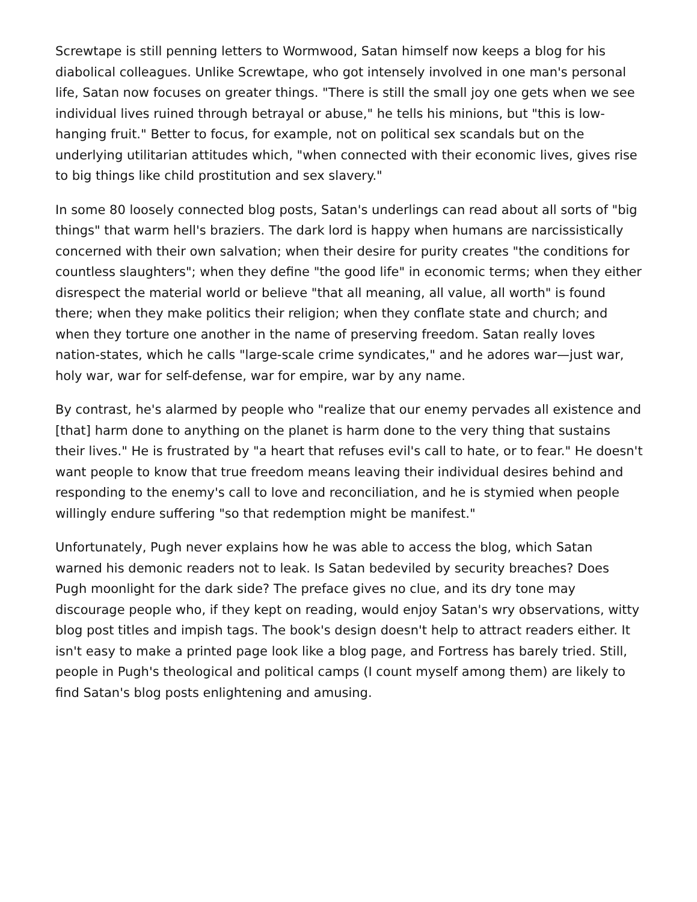Screwtape is still penning letters to Wormwood, Satan himself now keeps a blog for his diabolical colleagues. Unlike Screwtape, who got intensely involved in one man's personal life, Satan now focuses on greater things. "There is still the small joy one gets when we see individual lives ruined through betrayal or abuse," he tells his minions, but "this is low-hanging fruit." Better to focus, for example, not on political sex scandals but on the underlying utilitarian attitudes which, "when connected with their economic lives, gives rise to big things like child prostitution and sex slavery."
In some 80 loosely connected blog posts, Satan's underlings can read about all sorts of "big things" that warm hell's braziers. The dark lord is happy when humans are narcissistically concerned with their own salvation; when their desire for purity creates "the conditions for countless slaughters"; when they define "the good life" in economic terms; when they either disrespect the material world or believe "that all meaning, all value, all worth" is found there; when they make politics their religion; when they conflate state and church; and when they torture one another in the name of preserving freedom. Satan really loves nation-states, which he calls "large-scale crime syndicates," and he adores war—just war, holy war, war for self-defense, war for empire, war by any name.
By contrast, he's alarmed by people who "realize that our enemy pervades all existence and [that] harm done to anything on the planet is harm done to the very thing that sustains their lives." He is frustrated by "a heart that refuses evil's call to hate, or to fear." He doesn't want people to know that true freedom means leaving their individual desires behind and responding to the enemy's call to love and reconciliation, and he is stymied when people willingly endure suffering "so that redemption might be manifest."
Unfortunately, Pugh never explains how he was able to access the blog, which Satan warned his demonic readers not to leak. Is Satan bedeviled by security breaches? Does Pugh moonlight for the dark side? The preface gives no clue, and its dry tone may discourage people who, if they kept on reading, would enjoy Satan's wry observations, witty blog post titles and impish tags. The book's design doesn't help to attract readers either. It isn't easy to make a printed page look like a blog page, and Fortress has barely tried. Still, people in Pugh's theological and political camps (I count myself among them) are likely to find Satan's blog posts enlightening and amusing.